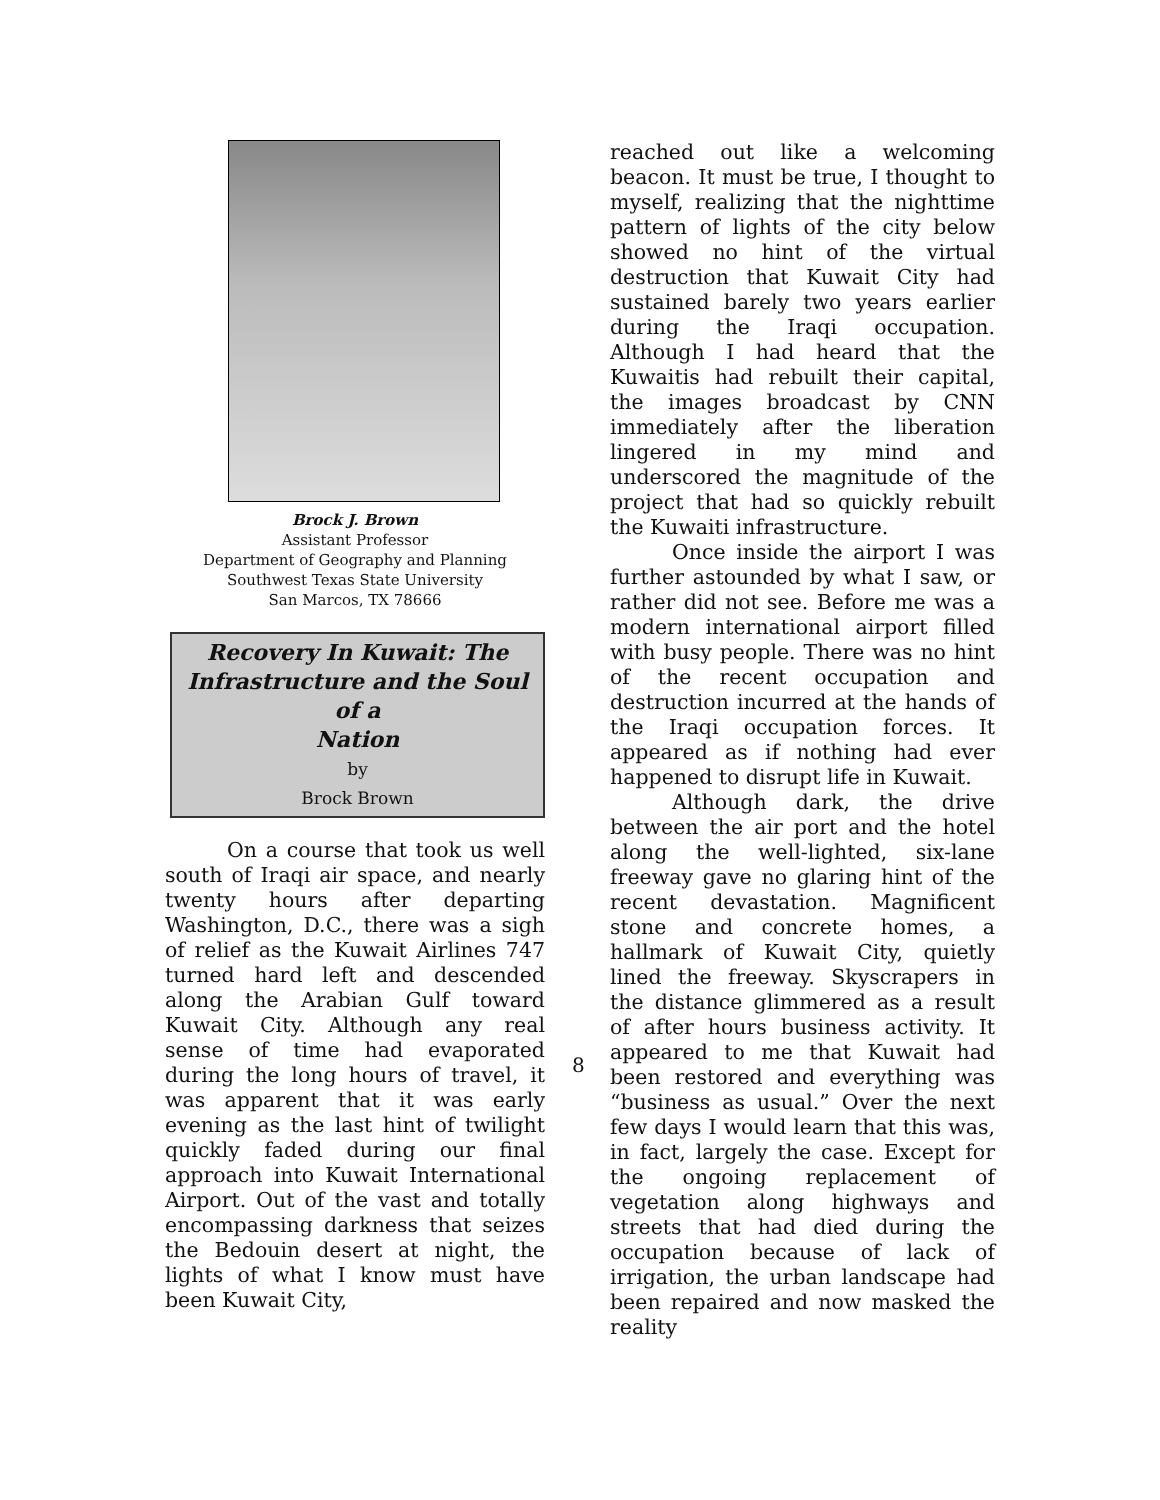Brock J. Brown
Assistant Professor
Department of Geography and Planning
Southwest Texas State University
San Marcos, TX 78666
Recovery In Kuwait: The Infrastructure and the Soul of a
Nation
by
Brock Brown
On a course that took us well south of Iraqi air space, and nearly twenty hours after departing Washington, D.C., there was a sigh of relief as the Kuwait Airlines 747 turned hard left and descended along the Arabian Gulf toward Kuwait City. Although any real sense of time had evaporated during the long hours of travel, it was apparent that it was early evening as the last hint of twilight quickly faded during our final approach into Kuwait International Airport. Out of the vast and totally encompassing darkness that seizes the Bedouin desert at night, the lights of what I know must have been Kuwait City,
reached out like a welcoming beacon. It must be true, I thought to myself, realizing that the nighttime pattern of lights of the city below showed no hint of the virtual destruction that Kuwait City had sustained barely two years earlier during the Iraqi occupation. Although I had heard that the Kuwaitis had rebuilt their capital, the images broadcast by CNN immediately after the liberation lingered in my mind and underscored the magnitude of the project that had so quickly rebuilt the Kuwaiti infrastructure.
Once inside the airport I was further astounded by what I saw, or rather did not see. Before me was a modern international airport filled with busy people. There was no hint of the recent occupation and destruction incurred at the hands of the Iraqi occupation forces. It appeared as if nothing had ever happened to disrupt life in Kuwait.
Although dark, the drive between the air port and the hotel along the well-lighted, six-lane freeway gave no glaring hint of the recent devastation. Magnificent stone and concrete homes, a hallmark of Kuwait City, quietly lined the freeway. Skyscrapers in the distance glimmered as a result of after hours business activity. It appeared to me that Kuwait had been restored and everything was “business as usual.” Over the next few days I would learn that this was, in fact, largely the case. Except for the ongoing replacement of vegetation along highways and streets that had died during the occupation because of lack of irrigation, the urban landscape had been repaired and now masked the reality
8